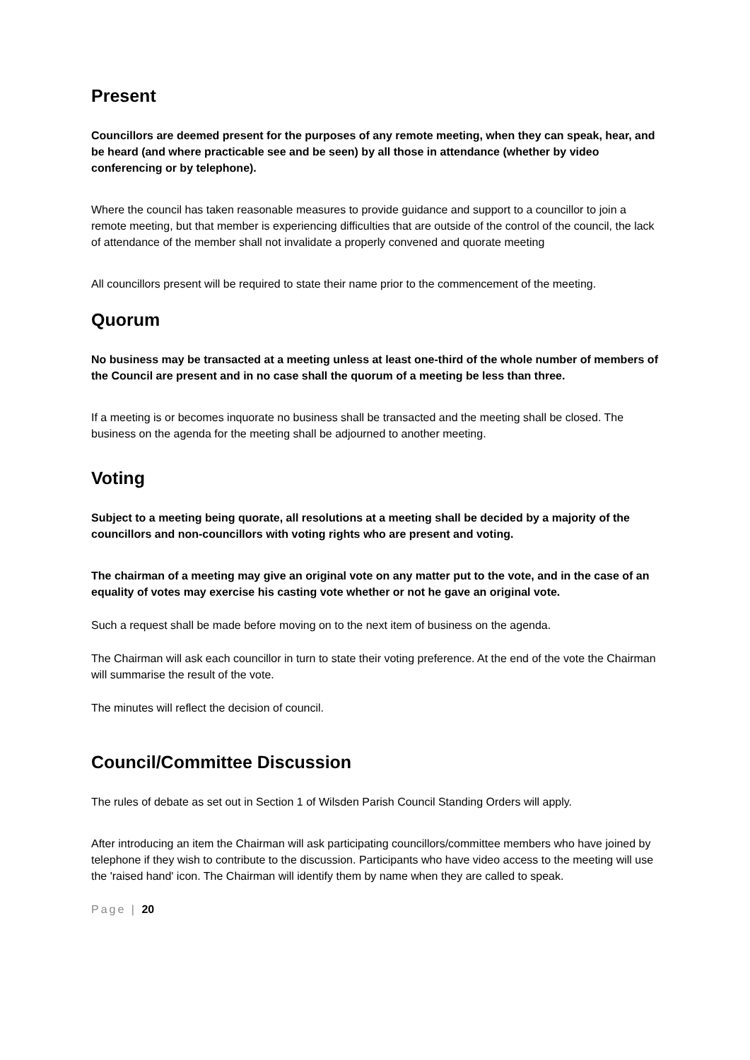Present
Councillors are deemed present for the purposes of any remote meeting, when they can speak, hear, and be heard (and where practicable see and be seen) by all those in attendance (whether by video conferencing or by telephone).
Where the council has taken reasonable measures to provide guidance and support to a councillor to join a remote meeting, but that member is experiencing difficulties that are outside of the control of the council, the lack of attendance of the member shall not invalidate a properly convened and quorate meeting
All councillors present will be required to state their name prior to the commencement of the meeting.
Quorum
No business may be transacted at a meeting unless at least one-third of the whole number of members of the Council are present and in no case shall the quorum of a meeting be less than three.
If a meeting is or becomes inquorate no business shall be transacted and the meeting shall be closed. The business on the agenda for the meeting shall be adjourned to another meeting.
Voting
Subject to a meeting being quorate, all resolutions at a meeting shall be decided by a majority of the councillors and non-councillors with voting rights who are present and voting.
The chairman of a meeting may give an original vote on any matter put to the vote, and in the case of an equality of votes may exercise his casting vote whether or not he gave an original vote.
Such a request shall be made before moving on to the next item of business on the agenda.
The Chairman will ask each councillor in turn to state their voting preference. At the end of the vote the Chairman will summarise the result of the vote.
The minutes will reflect the decision of council.
Council/Committee Discussion
The rules of debate as set out in Section 1 of Wilsden Parish Council Standing Orders will apply.
After introducing an item the Chairman will ask participating councillors/committee members who have joined by telephone if they wish to contribute to the discussion. Participants who have video access to the meeting will use the 'raised hand' icon. The Chairman will identify them by name when they are called to speak.
Page | 20